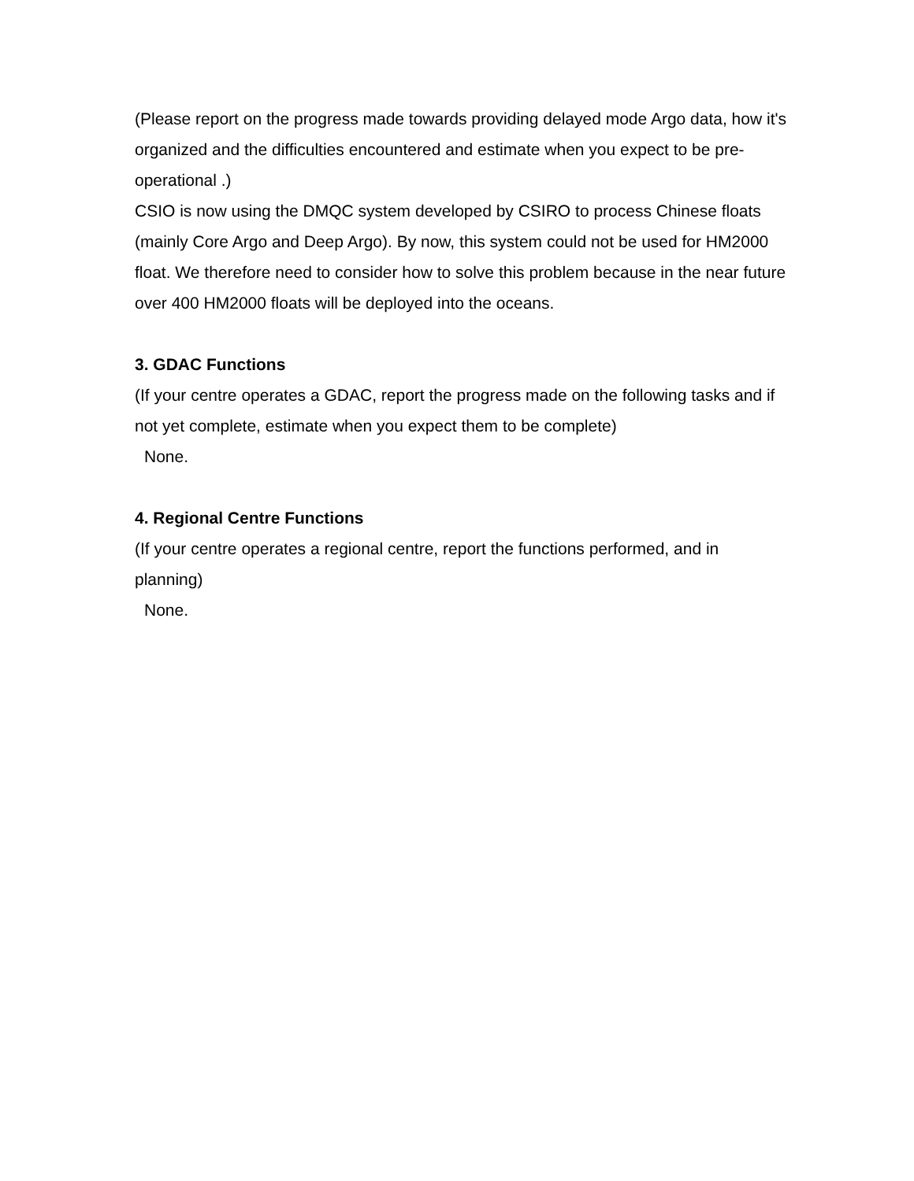(Please report on the progress made towards providing delayed mode Argo data, how it's organized and the difficulties encountered and estimate when you expect to be pre-operational .)
CSIO is now using the DMQC system developed by CSIRO to process Chinese floats (mainly Core Argo and Deep Argo). By now, this system could not be used for HM2000 float. We therefore need to consider how to solve this problem because in the near future over 400 HM2000 floats will be deployed into the oceans.
3. GDAC Functions
(If your centre operates a GDAC, report the progress made on the following tasks and if not yet complete, estimate when you expect them to be complete)
None.
4. Regional Centre Functions
(If your centre operates a regional centre, report the functions performed, and in planning)
None.